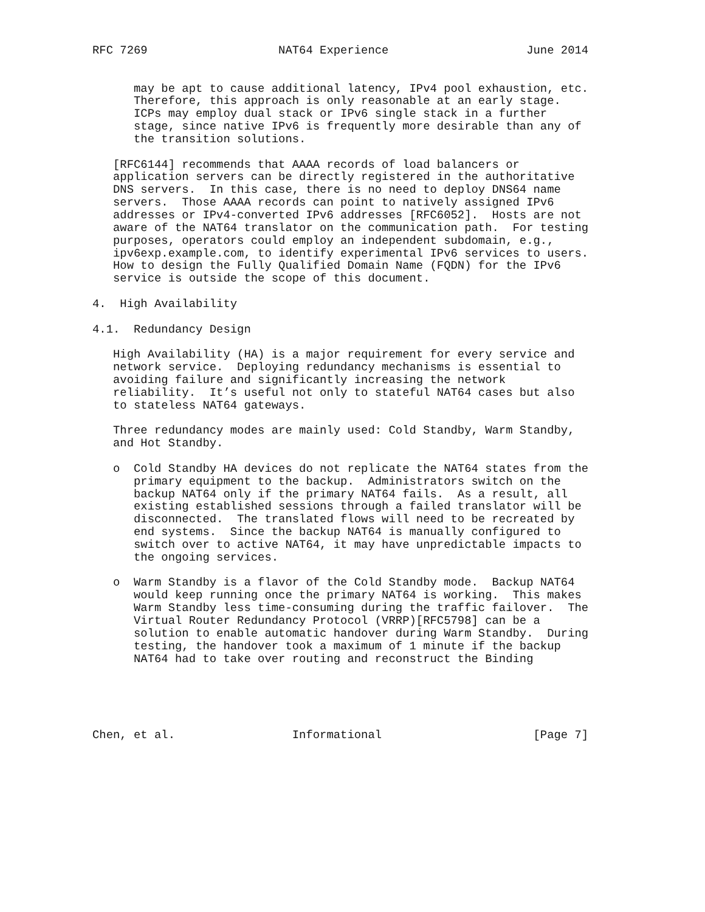RFC 7269                   NAT64 Experience                    June 2014


      may be apt to cause additional latency, IPv4 pool exhaustion, etc.
      Therefore, this approach is only reasonable at an early stage.
      ICPs may employ dual stack or IPv6 single stack in a further
      stage, since native IPv6 is frequently more desirable than any of
      the transition solutions.

   [RFC6144] recommends that AAAA records of load balancers or
   application servers can be directly registered in the authoritative
   DNS servers.  In this case, there is no need to deploy DNS64 name
   servers.  Those AAAA records can point to natively assigned IPv6
   addresses or IPv4-converted IPv6 addresses [RFC6052].  Hosts are not
   aware of the NAT64 translator on the communication path.  For testing
   purposes, operators could employ an independent subdomain, e.g.,
   ipv6exp.example.com, to identify experimental IPv6 services to users.
   How to design the Fully Qualified Domain Name (FQDN) for the IPv6
   service is outside the scope of this document.

4.  High Availability

4.1.  Redundancy Design

   High Availability (HA) is a major requirement for every service and
   network service.  Deploying redundancy mechanisms is essential to
   avoiding failure and significantly increasing the network
   reliability.  It’s useful not only to stateful NAT64 cases but also
   to stateless NAT64 gateways.

   Three redundancy modes are mainly used: Cold Standby, Warm Standby,
   and Hot Standby.

   o  Cold Standby HA devices do not replicate the NAT64 states from the
      primary equipment to the backup.  Administrators switch on the
      backup NAT64 only if the primary NAT64 fails.  As a result, all
      existing established sessions through a failed translator will be
      disconnected.  The translated flows will need to be recreated by
      end systems.  Since the backup NAT64 is manually configured to
      switch over to active NAT64, it may have unpredictable impacts to
      the ongoing services.

   o  Warm Standby is a flavor of the Cold Standby mode.  Backup NAT64
      would keep running once the primary NAT64 is working.  This makes
      Warm Standby less time-consuming during the traffic failover.  The
      Virtual Router Redundancy Protocol (VRRP)[RFC5798] can be a
      solution to enable automatic handover during Warm Standby.  During
      testing, the handover took a maximum of 1 minute if the backup
      NAT64 had to take over routing and reconstruct the Binding





Chen, et al.                 Informational                      [Page 7]